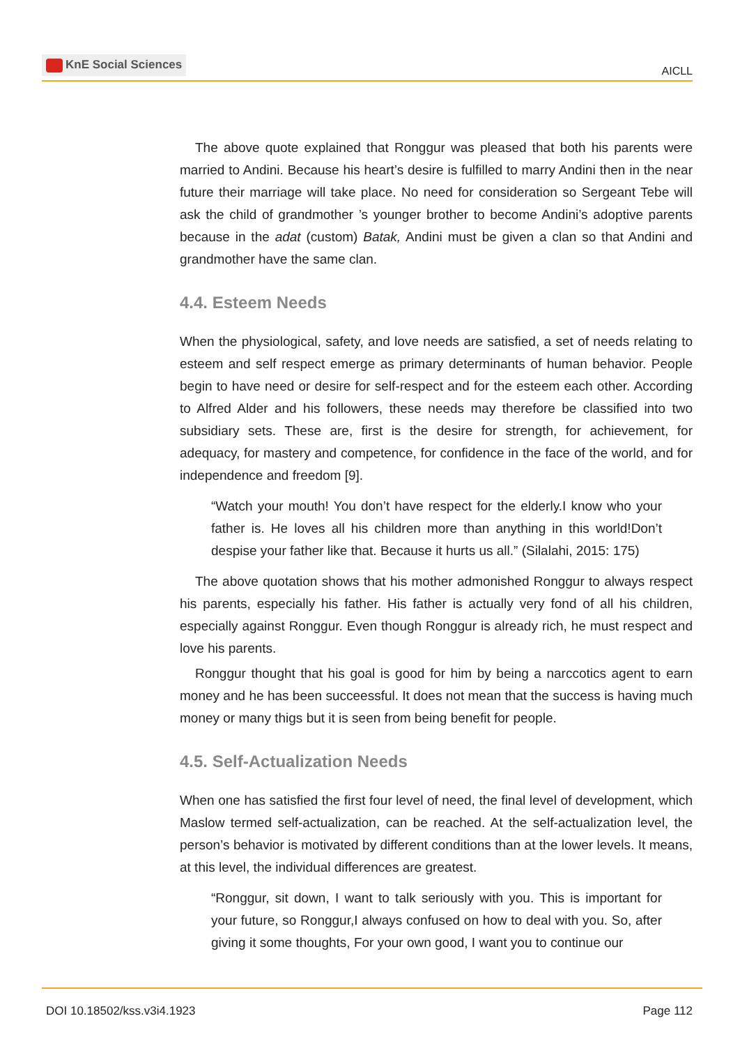KnE Social Sciences
AICLL
The above quote explained that Ronggur was pleased that both his parents were married to Andini. Because his heart’s desire is fulfilled to marry Andini then in the near future their marriage will take place. No need for consideration so Sergeant Tebe will ask the child of grandmother ’s younger brother to become Andini’s adoptive parents because in the adat (custom) Batak, Andini must be given a clan so that Andini and grandmother have the same clan.
4.4. Esteem Needs
When the physiological, safety, and love needs are satisfied, a set of needs relating to esteem and self respect emerge as primary determinants of human behavior. People begin to have need or desire for self-respect and for the esteem each other. According to Alfred Alder and his followers, these needs may therefore be classified into two subsidiary sets. These are, first is the desire for strength, for achievement, for adequacy, for mastery and competence, for confidence in the face of the world, and for independence and freedom [9].
“Watch your mouth! You don’t have respect for the elderly.I know who your father is. He loves all his children more than anything in this world!Don’t despise your father like that. Because it hurts us all.” (Silalahi, 2015: 175)
The above quotation shows that his mother admonished Ronggur to always respect his parents, especially his father. His father is actually very fond of all his children, especially against Ronggur. Even though Ronggur is already rich, he must respect and love his parents.
Ronggur thought that his goal is good for him by being a narccotics agent to earn money and he has been succeessful. It does not mean that the success is having much money or many thigs but it is seen from being benefit for people.
4.5. Self-Actualization Needs
When one has satisfied the first four level of need, the final level of development, which Maslow termed self-actualization, can be reached. At the self-actualization level, the person’s behavior is motivated by different conditions than at the lower levels. It means, at this level, the individual differences are greatest.
“Ronggur, sit down, I want to talk seriously with you. This is important for your future, so Ronggur,I always confused on how to deal with you. So, after giving it some thoughts, For your own good, I want you to continue our
DOI 10.18502/kss.v3i4.1923 Page 112